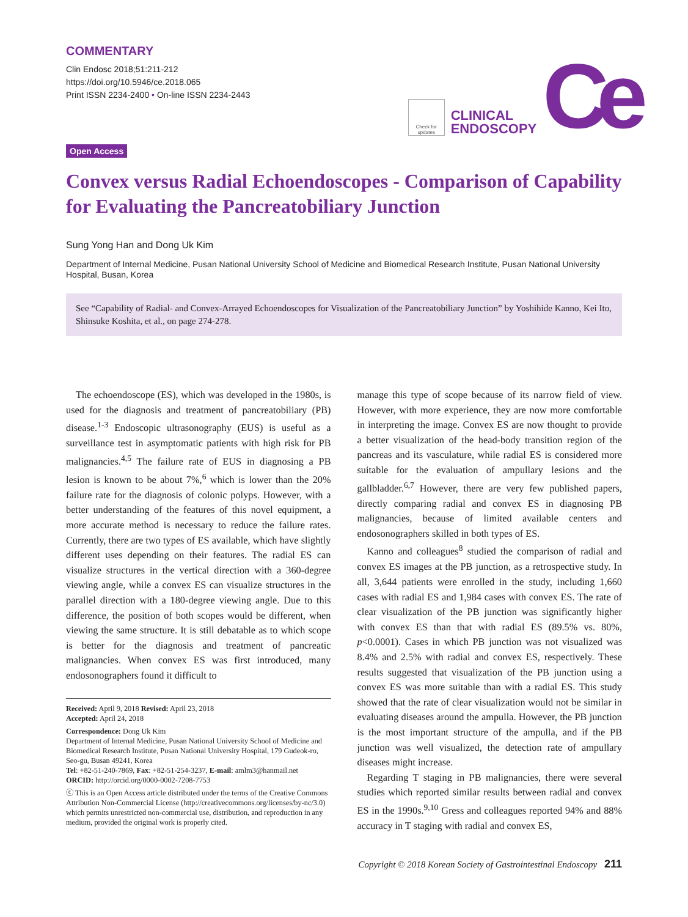COMMENTARY
Clin Endosc 2018;51:211-212
https://doi.org/10.5946/ce.2018.065
Print ISSN 2234-2400 • On-line ISSN 2234-2443
Check for updates
CLINICAL
ENDOSCOPY
Ce
Open Access
Convex versus Radial Echoendoscopes - Comparison of Capability for Evaluating the Pancreatobiliary Junction
Sung Yong Han and Dong Uk Kim
Department of Internal Medicine, Pusan National University School of Medicine and Biomedical Research Institute, Pusan National University Hospital, Busan, Korea
See “Capability of Radial- and Convex-Arrayed Echoendoscopes for Visualization of the Pancreatobiliary Junction” by Yoshihide Kanno, Kei Ito, Shinsuke Koshita, et al., on page 274-278.
The echoendoscope (ES), which was developed in the 1980s, is used for the diagnosis and treatment of pancreatobiliary (PB) disease.<sup>1-3</sup> Endoscopic ultrasonography (EUS) is useful as a surveillance test in asymptomatic patients with high risk for PB malignancies.<sup>4,5</sup> The failure rate of EUS in diagnosing a PB lesion is known to be about 7%,<sup>6</sup> which is lower than the 20% failure rate for the diagnosis of colonic polyps. However, with a better understanding of the features of this novel equipment, a more accurate method is necessary to reduce the failure rates. Currently, there are two types of ES available, which have slightly different uses depending on their features. The radial ES can visualize structures in the vertical direction with a 360-degree viewing angle, while a convex ES can visualize structures in the parallel direction with a 180-degree viewing angle. Due to this difference, the position of both scopes would be different, when viewing the same structure. It is still debatable as to which scope is better for the diagnosis and treatment of pancreatic malignancies. When convex ES was first introduced, many endosonographers found it difficult to
Received: April 9, 2018 Revised: April 23, 2018
Accepted: April 24, 2018
Correspondence: Dong Uk Kim
Department of Internal Medicine, Pusan National University School of Medicine and Biomedical Research Institute, Pusan National University Hospital, 179 Gudeok-ro, Seo-gu, Busan 49241, Korea
Tel: +82-51-240-7869, Fax: +82-51-254-3237, E-mail: amlm3@hanmail.net
ORCID: http://orcid.org/0000-0002-7208-7753
ⓒ This is an Open Access article distributed under the terms of the Creative Commons Attribution Non-Commercial License (http://creativecommons.org/licenses/by-nc/3.0) which permits unrestricted non-commercial use, distribution, and reproduction in any medium, provided the original work is properly cited.
manage this type of scope because of its narrow field of view. However, with more experience, they are now more comfortable in interpreting the image. Convex ES are now thought to provide a better visualization of the head-body transition region of the pancreas and its vasculature, while radial ES is considered more suitable for the evaluation of ampullary lesions and the gallbladder.<sup>6,7</sup> However, there are very few published papers, directly comparing radial and convex ES in diagnosing PB malignancies, because of limited available centers and endosonographers skilled in both types of ES.
Kanno and colleagues<sup>8</sup> studied the comparison of radial and convex ES images at the PB junction, as a retrospective study. In all, 3,644 patients were enrolled in the study, including 1,660 cases with radial ES and 1,984 cases with convex ES. The rate of clear visualization of the PB junction was significantly higher with convex ES than that with radial ES (89.5% vs. 80%, p<0.0001). Cases in which PB junction was not visualized was 8.4% and 2.5% with radial and convex ES, respectively. These results suggested that visualization of the PB junction using a convex ES was more suitable than with a radial ES. This study showed that the rate of clear visualization would not be similar in evaluating diseases around the ampulla. However, the PB junction is the most important structure of the ampulla, and if the PB junction was well visualized, the detection rate of ampullary diseases might increase.
Regarding T staging in PB malignancies, there were several studies which reported similar results between radial and convex ES in the 1990s.<sup>9,10</sup> Gress and colleagues reported 94% and 88% accuracy in T staging with radial and convex ES,
Copyright © 2018 Korean Society of Gastrointestinal Endoscopy 211